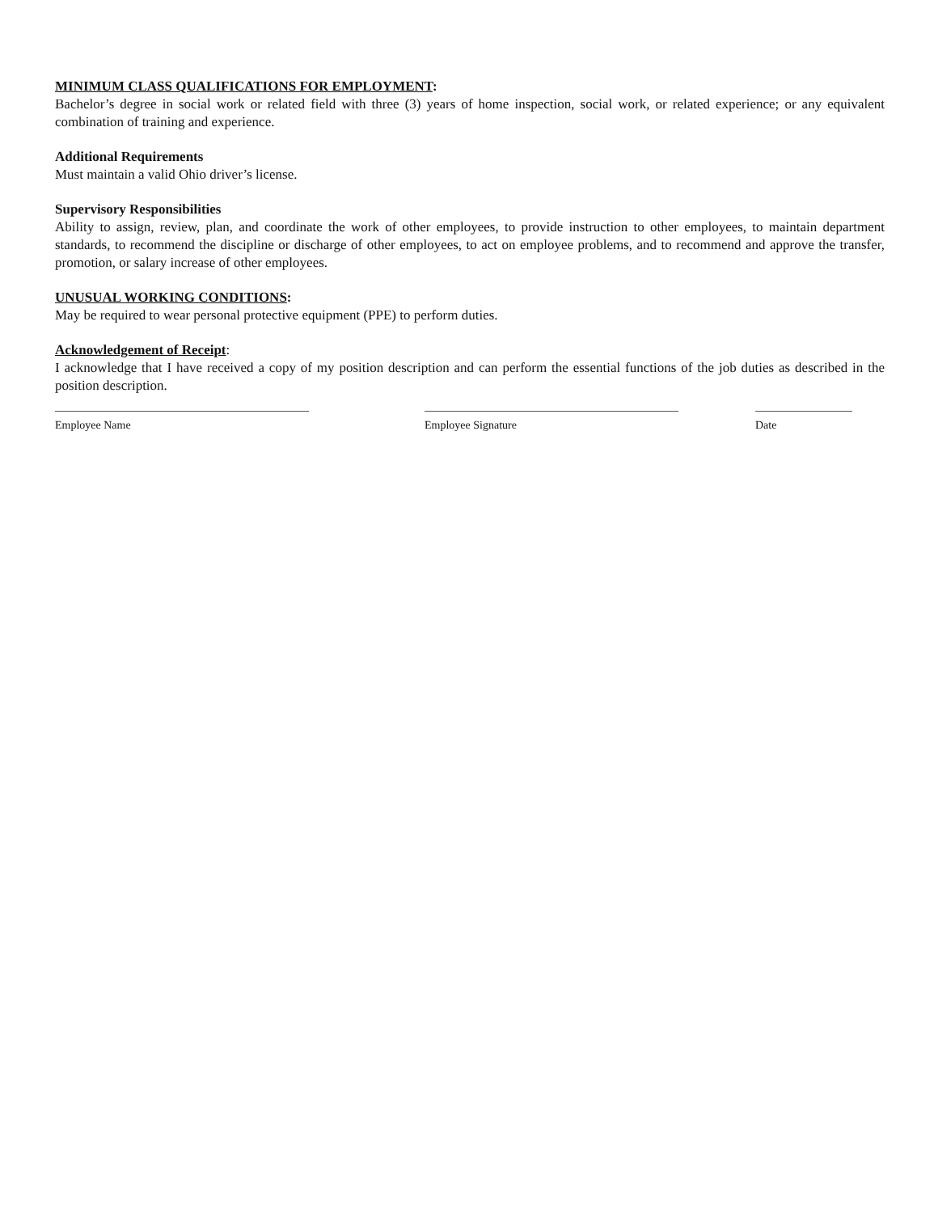MINIMUM CLASS QUALIFICATIONS FOR EMPLOYMENT:
Bachelor’s degree in social work or related field with three (3) years of home inspection, social work, or related experience; or any equivalent combination of training and experience.
Additional Requirements
Must maintain a valid Ohio driver’s license.
Supervisory Responsibilities
Ability to assign, review, plan, and coordinate the work of other employees, to provide instruction to other employees, to maintain department standards, to recommend the discipline or discharge of other employees, to act on employee problems, and to recommend and approve the transfer, promotion, or salary increase of other employees.
UNUSUAL WORKING CONDITIONS:
May be required to wear personal protective equipment (PPE) to perform duties.
Acknowledgement of Receipt:
I acknowledge that I have received a copy of my position description and can perform the essential functions of the job duties as described in the position description.
Employee Name Employee Signature Date